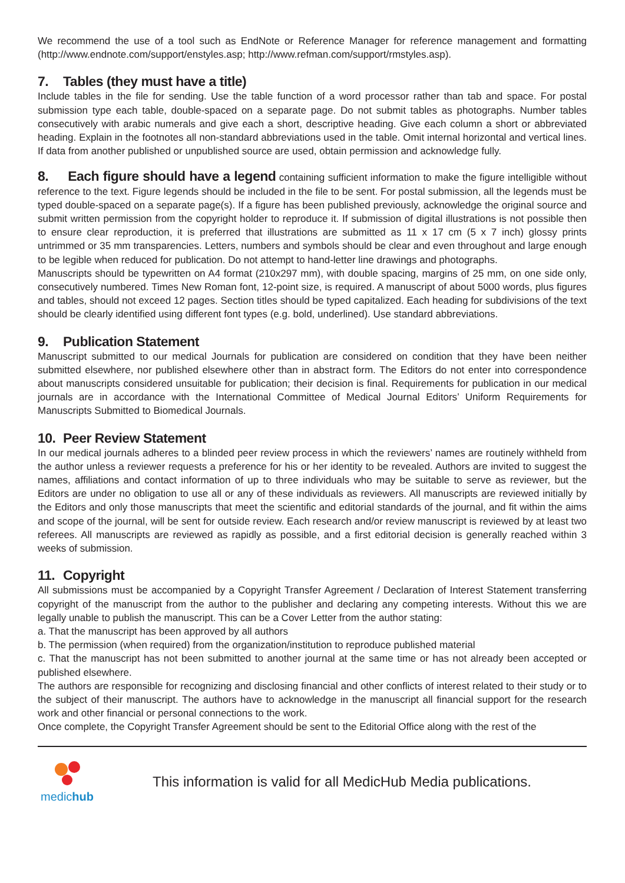We recommend the use of a tool such as EndNote or Reference Manager for reference management and formatting (http://www.endnote.com/support/enstyles.asp; http://www.refman.com/support/rmstyles.asp).
7. Tables (they must have a title)
Include tables in the file for sending. Use the table function of a word processor rather than tab and space. For postal submission type each table, double-spaced on a separate page. Do not submit tables as photographs. Number tables consecutively with arabic numerals and give each a short, descriptive heading. Give each column a short or abbreviated heading. Explain in the footnotes all non-standard abbreviations used in the table. Omit internal horizontal and vertical lines. If data from another published or unpublished source are used, obtain permission and acknowledge fully.
8. Each figure should have a legend containing sufficient information to make the figure intelligible without reference to the text. Figure legends should be included in the file to be sent. For postal submission, all the legends must be typed double-spaced on a separate page(s). If a figure has been published previously, acknowledge the original source and submit written permission from the copyright holder to reproduce it. If submission of digital illustrations is not possible then to ensure clear reproduction, it is preferred that illustrations are submitted as 11 x 17 cm (5 x 7 inch) glossy prints untrimmed or 35 mm transparencies. Letters, numbers and symbols should be clear and even throughout and large enough to be legible when reduced for publication. Do not attempt to hand-letter line drawings and photographs.
Manuscripts should be typewritten on A4 format (210x297 mm), with double spacing, margins of 25 mm, on one side only, consecutively numbered. Times New Roman font, 12-point size, is required. A manuscript of about 5000 words, plus figures and tables, should not exceed 12 pages. Section titles should be typed capitalized. Each heading for subdivisions of the text should be clearly identified using different font types (e.g. bold, underlined). Use standard abbreviations.
9. Publication Statement
Manuscript submitted to our medical Journals for publication are considered on condition that they have been neither submitted elsewhere, nor published elsewhere other than in abstract form. The Editors do not enter into correspondence about manuscripts considered unsuitable for publication; their decision is final. Requirements for publication in our medical journals are in accordance with the International Committee of Medical Journal Editors’ Uniform Requirements for Manuscripts Submitted to Biomedical Journals.
10. Peer Review Statement
In our medical journals adheres to a blinded peer review process in which the reviewers’ names are routinely withheld from the author unless a reviewer requests a preference for his or her identity to be revealed. Authors are invited to suggest the names, affiliations and contact information of up to three individuals who may be suitable to serve as reviewer, but the Editors are under no obligation to use all or any of these individuals as reviewers. All manuscripts are reviewed initially by the Editors and only those manuscripts that meet the scientific and editorial standards of the journal, and fit within the aims and scope of the journal, will be sent for outside review. Each research and/or review manuscript is reviewed by at least two referees. All manuscripts are reviewed as rapidly as possible, and a first editorial decision is generally reached within 3 weeks of submission.
11. Copyright
All submissions must be accompanied by a Copyright Transfer Agreement / Declaration of Interest Statement transferring copyright of the manuscript from the author to the publisher and declaring any competing interests. Without this we are legally unable to publish the manuscript. This can be a Cover Letter from the author stating:
a. That the manuscript has been approved by all authors
b. The permission (when required) from the organization/institution to reproduce published material
c. That the manuscript has not been submitted to another journal at the same time or has not already been accepted or published elsewhere.
The authors are responsible for recognizing and disclosing financial and other conflicts of interest related to their study or to the subject of their manuscript. The authors have to acknowledge in the manuscript all financial support for the research work and other financial or personal connections to the work.
Once complete, the Copyright Transfer Agreement should be sent to the Editorial Office along with the rest of the
medichub
This information is valid for all MedicHub Media publications.